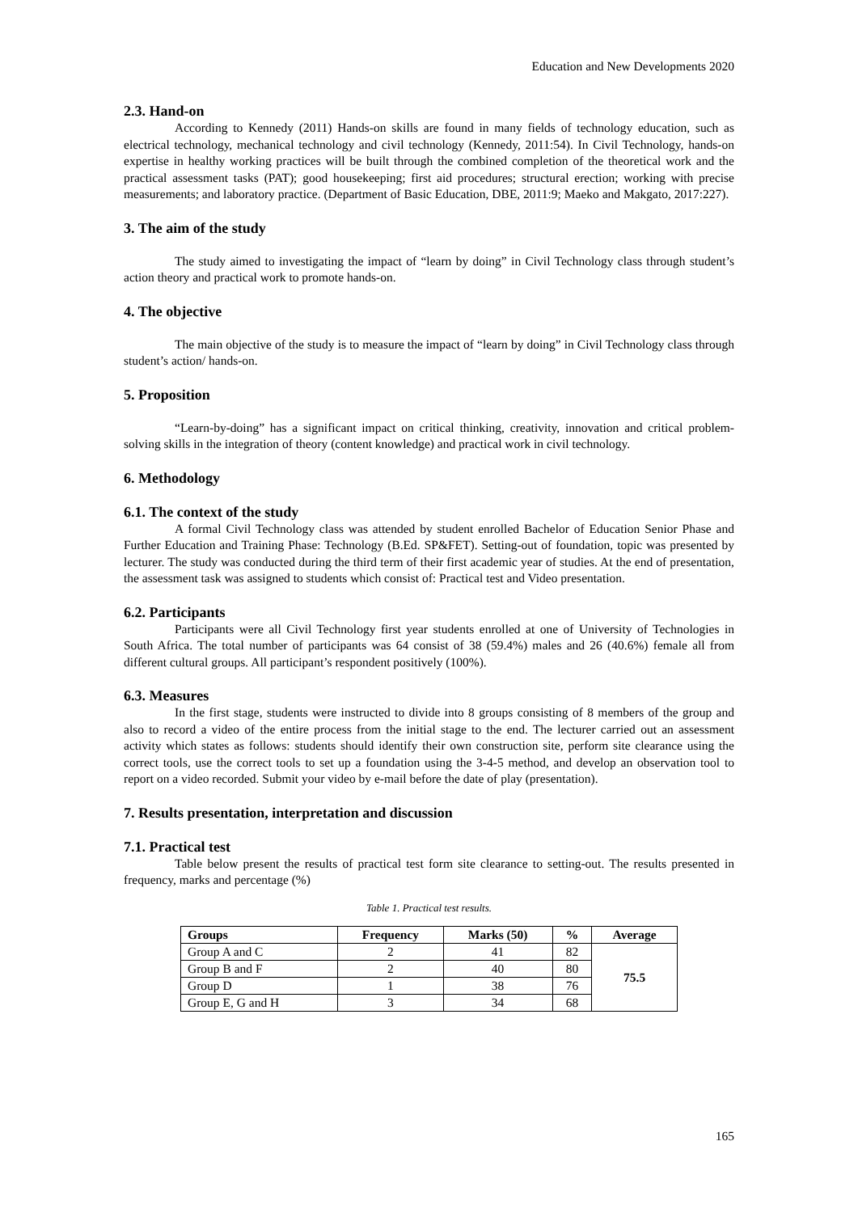Education and New Developments 2020
2.3. Hand-on
According to Kennedy (2011) Hands-on skills are found in many fields of technology education, such as electrical technology, mechanical technology and civil technology (Kennedy, 2011:54). In Civil Technology, hands-on expertise in healthy working practices will be built through the combined completion of the theoretical work and the practical assessment tasks (PAT); good housekeeping; first aid procedures; structural erection; working with precise measurements; and laboratory practice. (Department of Basic Education, DBE, 2011:9; Maeko and Makgato, 2017:227).
3. The aim of the study
The study aimed to investigating the impact of “learn by doing” in Civil Technology class through student’s action theory and practical work to promote hands-on.
4. The objective
The main objective of the study is to measure the impact of “learn by doing” in Civil Technology class through student’s action/ hands-on.
5. Proposition
“Learn-by-doing” has a significant impact on critical thinking, creativity, innovation and critical problem-solving skills in the integration of theory (content knowledge) and practical work in civil technology.
6. Methodology
6.1. The context of the study
A formal Civil Technology class was attended by student enrolled Bachelor of Education Senior Phase and Further Education and Training Phase: Technology (B.Ed. SP&FET). Setting-out of foundation, topic was presented by lecturer. The study was conducted during the third term of their first academic year of studies. At the end of presentation, the assessment task was assigned to students which consist of: Practical test and Video presentation.
6.2. Participants
Participants were all Civil Technology first year students enrolled at one of University of Technologies in South Africa. The total number of participants was 64 consist of 38 (59.4%) males and 26 (40.6%) female all from different cultural groups. All participant’s respondent positively (100%).
6.3. Measures
In the first stage, students were instructed to divide into 8 groups consisting of 8 members of the group and also to record a video of the entire process from the initial stage to the end. The lecturer carried out an assessment activity which states as follows: students should identify their own construction site, perform site clearance using the correct tools, use the correct tools to set up a foundation using the 3-4-5 method, and develop an observation tool to report on a video recorded. Submit your video by e-mail before the date of play (presentation).
7. Results presentation, interpretation and discussion
7.1. Practical test
Table below present the results of practical test form site clearance to setting-out. The results presented in frequency, marks and percentage (%)
Table 1. Practical test results.
| Groups | Frequency | Marks (50) | % | Average |
| --- | --- | --- | --- | --- |
| Group A and C | 2 | 41 | 82 | 75.5 |
| Group B and F | 2 | 40 | 80 | |
| Group D | 1 | 38 | 76 | |
| Group E, G and H | 3 | 34 | 68 | |
165